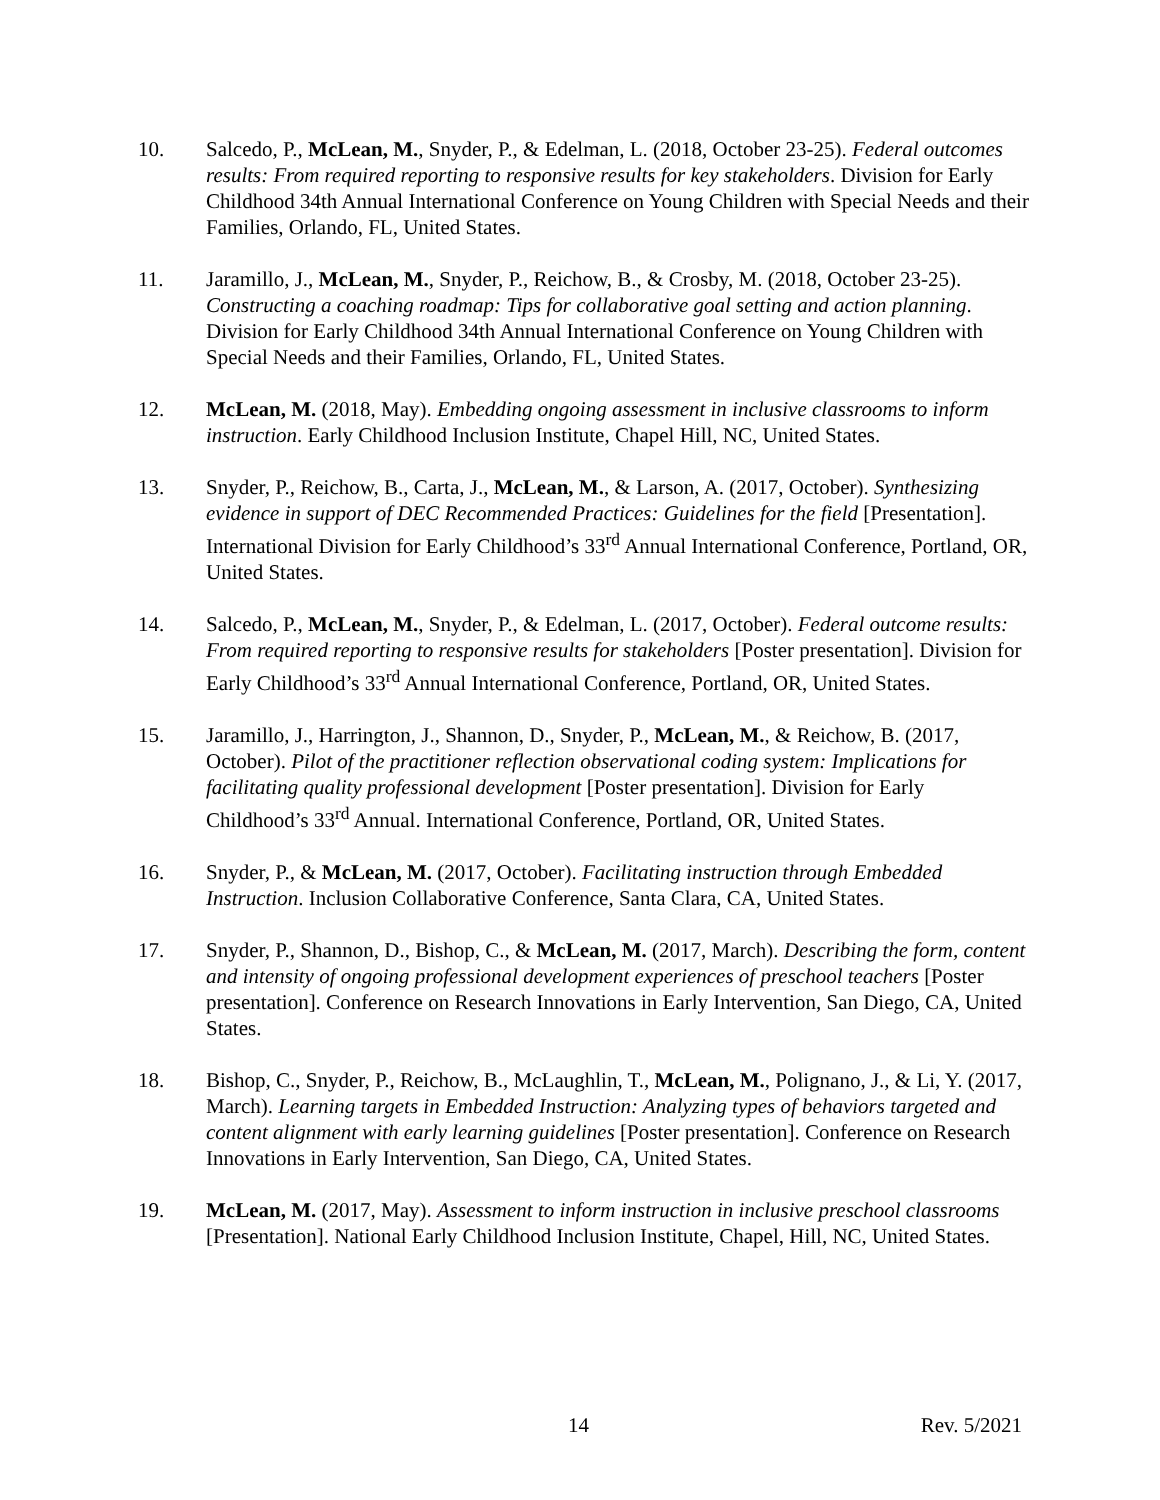10. Salcedo, P., McLean, M., Snyder, P., & Edelman, L. (2018, October 23-25). Federal outcomes results: From required reporting to responsive results for key stakeholders. Division for Early Childhood 34th Annual International Conference on Young Children with Special Needs and their Families, Orlando, FL, United States.
11. Jaramillo, J., McLean, M., Snyder, P., Reichow, B., & Crosby, M. (2018, October 23-25). Constructing a coaching roadmap: Tips for collaborative goal setting and action planning. Division for Early Childhood 34th Annual International Conference on Young Children with Special Needs and their Families, Orlando, FL, United States.
12. McLean, M. (2018, May). Embedding ongoing assessment in inclusive classrooms to inform instruction. Early Childhood Inclusion Institute, Chapel Hill, NC, United States.
13. Snyder, P., Reichow, B., Carta, J., McLean, M., & Larson, A. (2017, October). Synthesizing evidence in support of DEC Recommended Practices: Guidelines for the field [Presentation]. International Division for Early Childhood’s 33<sup>rd</sup> Annual International Conference, Portland, OR, United States.
14. Salcedo, P., McLean, M., Snyder, P., & Edelman, L. (2017, October). Federal outcome results: From required reporting to responsive results for stakeholders [Poster presentation]. Division for Early Childhood’s 33<sup>rd</sup> Annual International Conference, Portland, OR, United States.
15. Jaramillo, J., Harrington, J., Shannon, D., Snyder, P., McLean, M., & Reichow, B. (2017, October). Pilot of the practitioner reflection observational coding system: Implications for facilitating quality professional development [Poster presentation]. Division for Early Childhood’s 33<sup>rd</sup> Annual. International Conference, Portland, OR, United States.
16. Snyder, P., & McLean, M. (2017, October). Facilitating instruction through Embedded Instruction. Inclusion Collaborative Conference, Santa Clara, CA, United States.
17. Snyder, P., Shannon, D., Bishop, C., & McLean, M. (2017, March). Describing the form, content and intensity of ongoing professional development experiences of preschool teachers [Poster presentation]. Conference on Research Innovations in Early Intervention, San Diego, CA, United States.
18. Bishop, C., Snyder, P., Reichow, B., McLaughlin, T., McLean, M., Polignano, J., & Li, Y. (2017, March). Learning targets in Embedded Instruction: Analyzing types of behaviors targeted and content alignment with early learning guidelines [Poster presentation]. Conference on Research Innovations in Early Intervention, San Diego, CA, United States.
19. McLean, M. (2017, May). Assessment to inform instruction in inclusive preschool classrooms [Presentation]. National Early Childhood Inclusion Institute, Chapel, Hill, NC, United States.
14 Rev. 5/2021